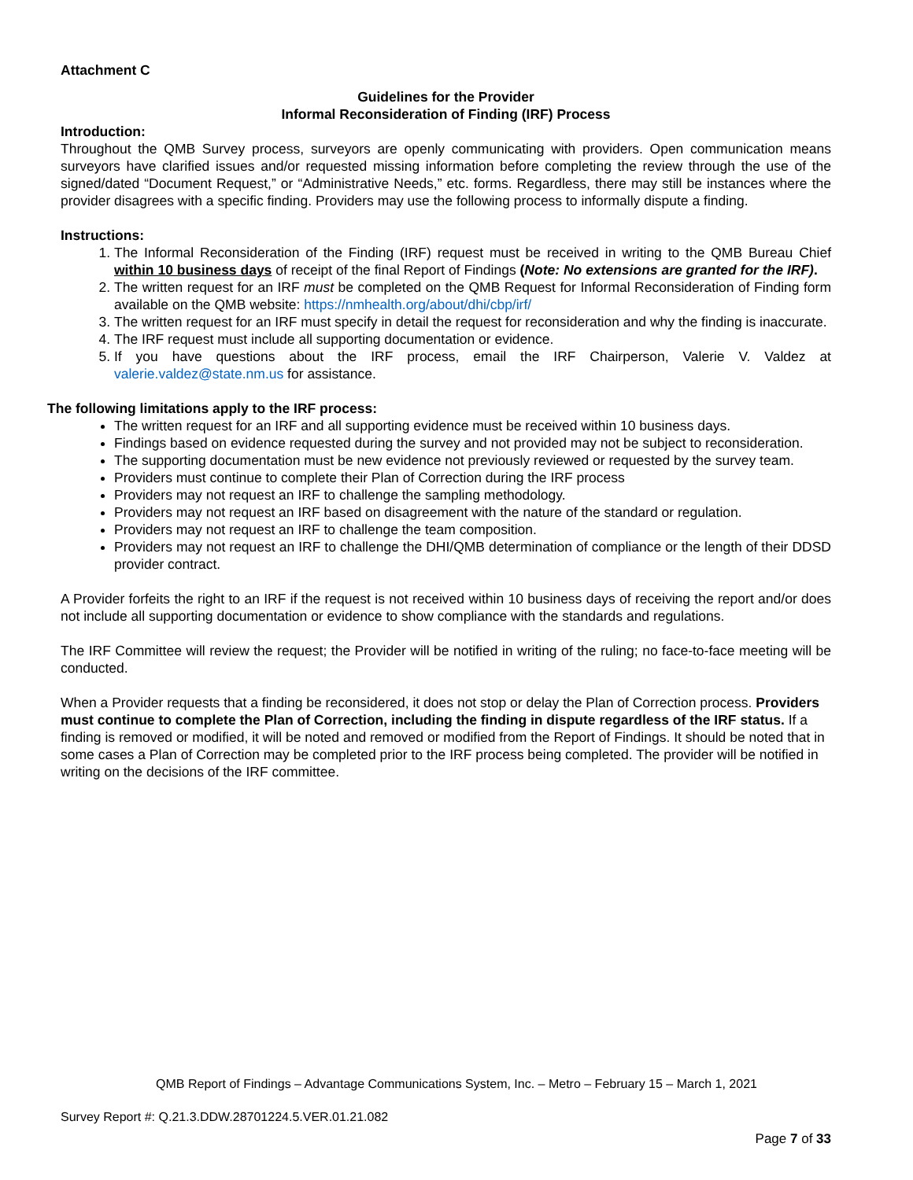Attachment C
Guidelines for the Provider
Informal Reconsideration of Finding (IRF) Process
Introduction:
Throughout the QMB Survey process, surveyors are openly communicating with providers. Open communication means surveyors have clarified issues and/or requested missing information before completing the review through the use of the signed/dated “Document Request,” or “Administrative Needs,” etc. forms. Regardless, there may still be instances where the provider disagrees with a specific finding. Providers may use the following process to informally dispute a finding.
Instructions:
1. The Informal Reconsideration of the Finding (IRF) request must be received in writing to the QMB Bureau Chief within 10 business days of receipt of the final Report of Findings (Note: No extensions are granted for the IRF).
2. The written request for an IRF must be completed on the QMB Request for Informal Reconsideration of Finding form available on the QMB website: https://nmhealth.org/about/dhi/cbp/irf/
3. The written request for an IRF must specify in detail the request for reconsideration and why the finding is inaccurate.
4. The IRF request must include all supporting documentation or evidence.
5. If you have questions about the IRF process, email the IRF Chairperson, Valerie V. Valdez at valerie.valdez@state.nm.us for assistance.
The following limitations apply to the IRF process:
The written request for an IRF and all supporting evidence must be received within 10 business days.
Findings based on evidence requested during the survey and not provided may not be subject to reconsideration.
The supporting documentation must be new evidence not previously reviewed or requested by the survey team.
Providers must continue to complete their Plan of Correction during the IRF process
Providers may not request an IRF to challenge the sampling methodology.
Providers may not request an IRF based on disagreement with the nature of the standard or regulation.
Providers may not request an IRF to challenge the team composition.
Providers may not request an IRF to challenge the DHI/QMB determination of compliance or the length of their DDSD provider contract.
A Provider forfeits the right to an IRF if the request is not received within 10 business days of receiving the report and/or does not include all supporting documentation or evidence to show compliance with the standards and regulations.
The IRF Committee will review the request; the Provider will be notified in writing of the ruling; no face-to-face meeting will be conducted.
When a Provider requests that a finding be reconsidered, it does not stop or delay the Plan of Correction process. Providers must continue to complete the Plan of Correction, including the finding in dispute regardless of the IRF status. If a finding is removed or modified, it will be noted and removed or modified from the Report of Findings. It should be noted that in some cases a Plan of Correction may be completed prior to the IRF process being completed. The provider will be notified in writing on the decisions of the IRF committee.
QMB Report of Findings – Advantage Communications System, Inc. – Metro – February 15 – March 1, 2021
Survey Report #: Q.21.3.DDW.28701224.5.VER.01.21.082
Page 7 of 33